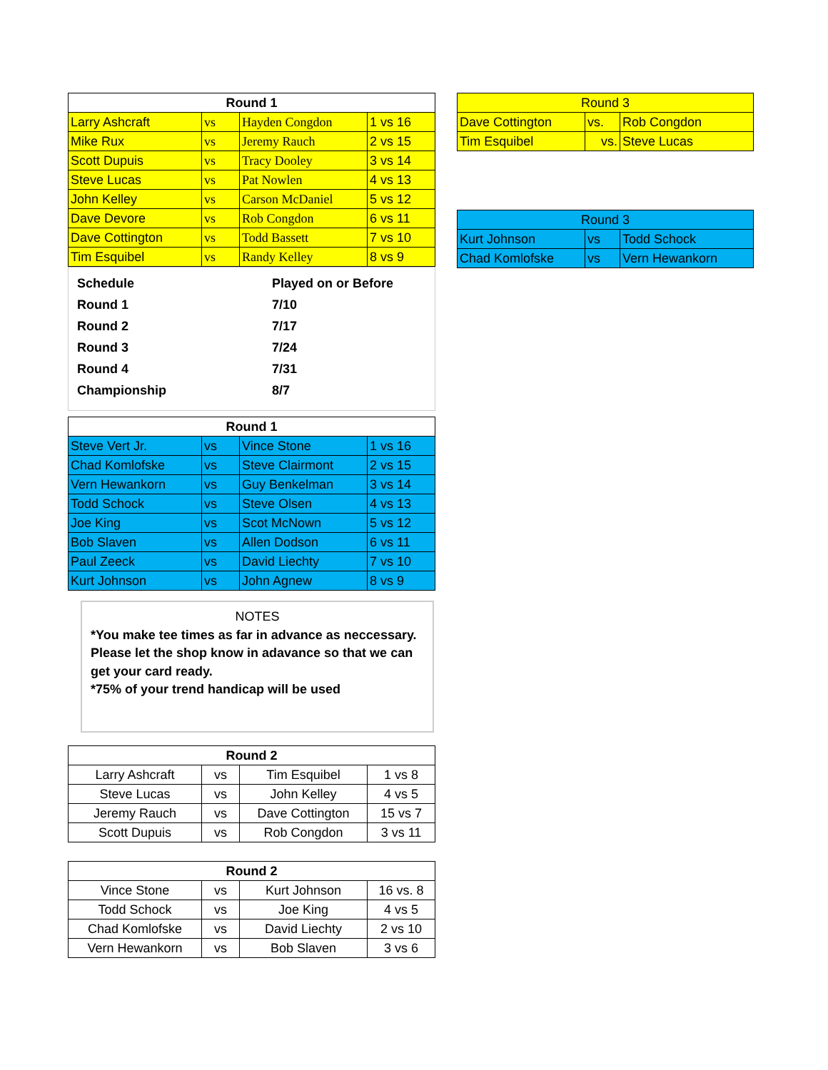| Round 1 | | | |
| --- | --- | --- | --- |
| Larry Ashcraft | vs | Hayden Congdon | 1 vs 16 |
| Mike Rux | vs | Jeremy Rauch | 2 vs 15 |
| Scott Dupuis | vs | Tracy Dooley | 3 vs 14 |
| Steve Lucas | vs | Pat Nowlen | 4 vs 13 |
| John Kelley | vs | Carson McDaniel | 5 vs 12 |
| Dave Devore | vs | Rob Congdon | 6 vs 11 |
| Dave Cottington | vs | Todd Bassett | 7 vs 10 |
| Tim Esquibel | vs | Randy Kelley | 8 vs 9 |
Schedule
Played on or Before
Round 1
7/10
Round 2
7/17
Round 3
7/24
Round 4
7/31
Championship
8/7
| Round 1 | | | |
| --- | --- | --- | --- |
| Steve Vert Jr. | vs | Vince Stone | 1 vs 16 |
| Chad Komlofske | vs | Steve Clairmont | 2 vs 15 |
| Vern Hewankorn | vs | Guy Benkelman | 3 vs 14 |
| Todd Schock | vs | Steve Olsen | 4 vs 13 |
| Joe King | vs | Scot McNown | 5 vs 12 |
| Bob Slaven | vs | Allen Dodson | 6 vs 11 |
| Paul Zeeck | vs | David Liechty | 7 vs 10 |
| Kurt Johnson | vs | John Agnew | 8 vs 9 |
NOTES
*You make tee times as far in advance as neccessary. Please let the shop know in adavance so that we can get your card ready.
*75% of your trend handicap will be used
| Round 2 | | | |
| --- | --- | --- | --- |
| Larry Ashcraft | vs | Tim Esquibel | 1 vs 8 |
| Steve Lucas | vs | John Kelley | 4 vs 5 |
| Jeremy Rauch | vs | Dave Cottington | 15 vs 7 |
| Scott Dupuis | vs | Rob Congdon | 3 vs 11 |
| Round 2 | | | |
| --- | --- | --- | --- |
| Vince Stone | vs | Kurt Johnson | 16 vs. 8 |
| Todd Schock | vs | Joe King | 4 vs 5 |
| Chad Komlofske | vs | David Liechty | 2 vs 10 |
| Vern Hewankorn | vs | Bob Slaven | 3 vs 6 |
| Round 3 | | |
| --- | --- | --- |
| Dave Cottington | vs. | Rob Congdon |
| Tim Esquibel | vs. | Steve Lucas |
| Round 3 | | |
| --- | --- | --- |
| Kurt Johnson | vs | Todd Schock |
| Chad Komlofske | vs | Vern Hewankorn |